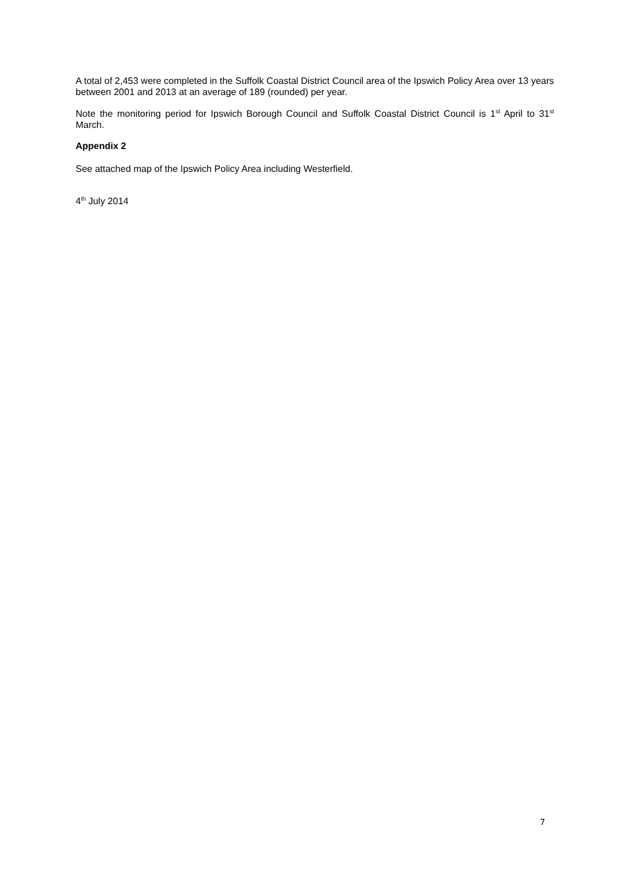A total of 2,453 were completed in the Suffolk Coastal District Council area of the Ipswich Policy Area over 13 years between 2001 and 2013 at an average of 189 (rounded) per year.
Note the monitoring period for Ipswich Borough Council and Suffolk Coastal District Council is 1<sup>st</sup> April to 31<sup>st</sup> March.
Appendix 2
See attached map of the Ipswich Policy Area including Westerfield.
4<sup>th</sup> July 2014
7